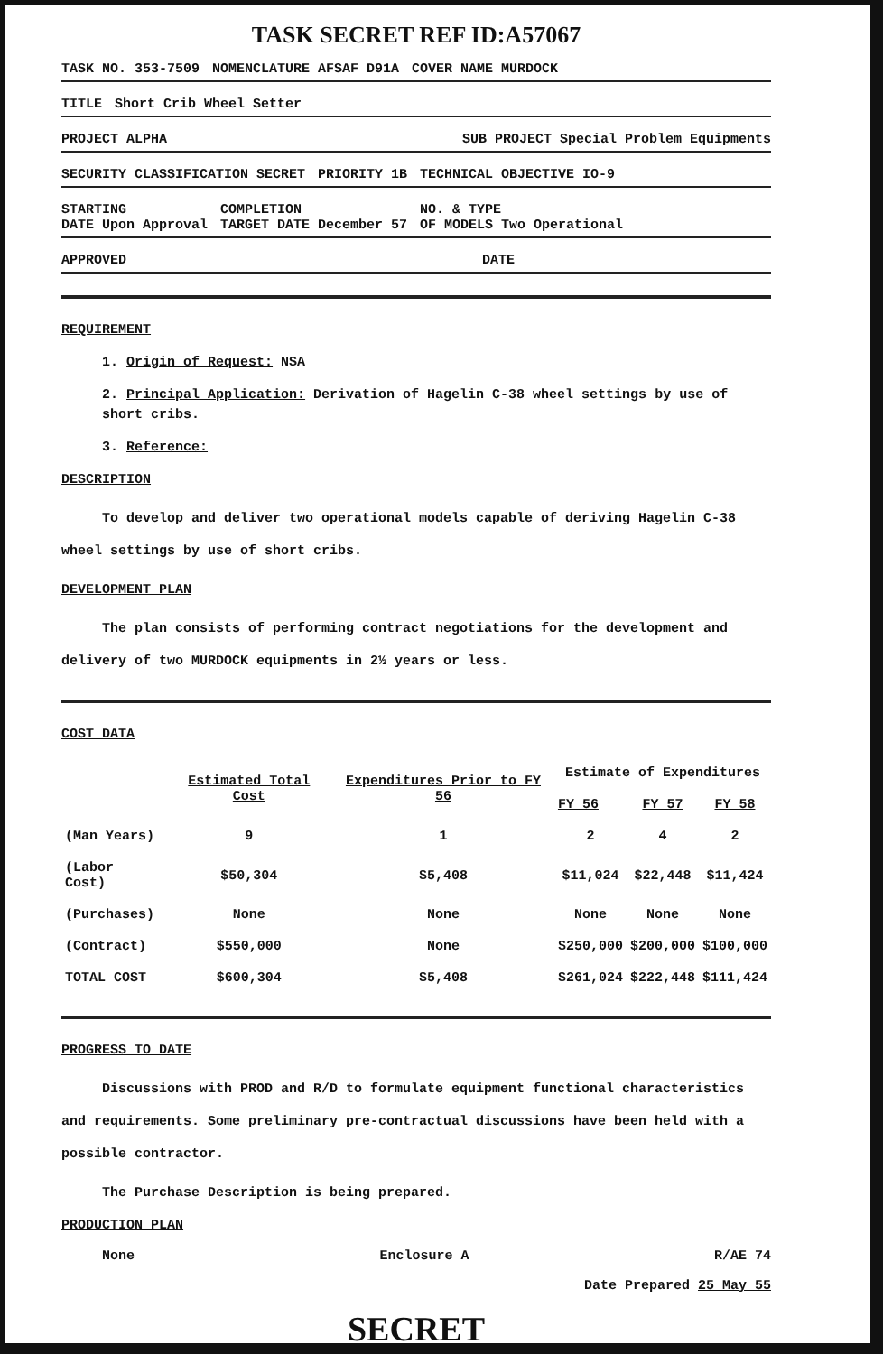TASK SECRET REF ID:A57067
TASK NO. 353-7509 NOMENCLATURE AFSAF D91A COVER NAME MURDOCK
TITLE Short Crib Wheel Setter
PROJECT ALPHA SUB PROJECT Special Problem Equipments
SECURITY CLASSIFICATION SECRET PRIORITY 1B TECHNICAL OBJECTIVE IO-9
STARTING
DATE Upon Approval COMPLETION
TARGET DATE December 57 NO. & TYPE
OF MODELS Two Operational
APPROVED DATE
REQUIREMENT
1. Origin of Request: NSA
2. Principal Application: Derivation of Hagelin C-38 wheel settings by use of short cribs.
3. Reference:
DESCRIPTION
To develop and deliver two operational models capable of deriving Hagelin C-38 wheel settings by use of short cribs.
DEVELOPMENT PLAN
The plan consists of performing contract negotiations for the development and delivery of two MURDOCK equipments in 2½ years or less.
COST DATA
| | Estimated Total Cost | Expenditures Prior to FY 56 | Estimate of Expenditures | | |
| --- | --- | --- | --- | --- | --- |
| | | | FY 56 | FY 57 | FY 58 |
| (Man Years) | 9 | 1 | 2 | 4 | 2 |
| (Labor Cost) | $50,304 | $5,408 | $11,024 | $22,448 | $11,424 |
| (Purchases) | None | None | None | None | None |
| (Contract) | $550,000 | None | $250,000 | $200,000 | $100,000 |
| TOTAL COST | $600,304 | $5,408 | $261,024 | $222,448 | $111,424 |
PROGRESS TO DATE
Discussions with PROD and R/D to formulate equipment functional characteristics and requirements. Some preliminary pre-contractual discussions have been held with a possible contractor.
The Purchase Description is being prepared.
PRODUCTION PLAN
None Enclosure A R/AE 74
Date Prepared 25 May 55
SECRET